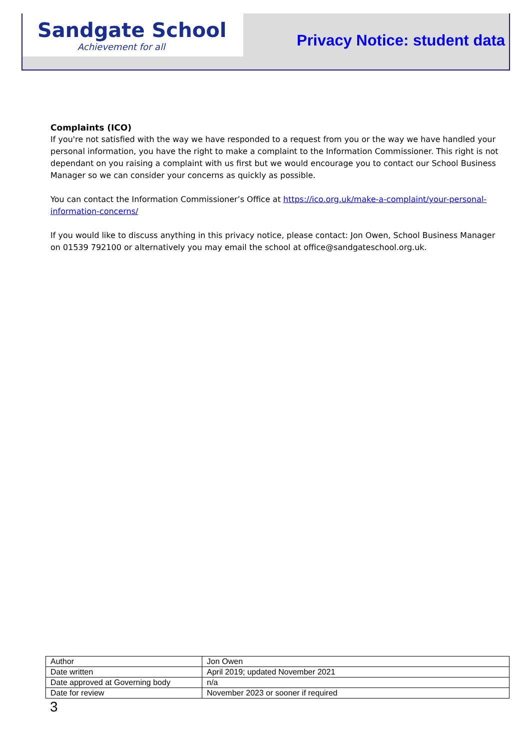Sandgate School
Achievement for all
Privacy Notice: student data
Complaints (ICO)
If you're not satisfied with the way we have responded to a request from you or the way we have handled your personal information, you have the right to make a complaint to the Information Commissioner. This right is not dependant on you raising a complaint with us first but we would encourage you to contact our School Business Manager so we can consider your concerns as quickly as possible.
You can contact the Information Commissioner’s Office at https://ico.org.uk/make-a-complaint/your-personal-information-concerns/
If you would like to discuss anything in this privacy notice, please contact: Jon Owen, School Business Manager on 01539 792100 or alternatively you may email the school at office@sandgateschool.org.uk.
| Author | Jon Owen |
| Date written | April 2019; updated November 2021 |
| Date approved at Governing body | n/a |
| Date for review | November 2023 or sooner if required |
3